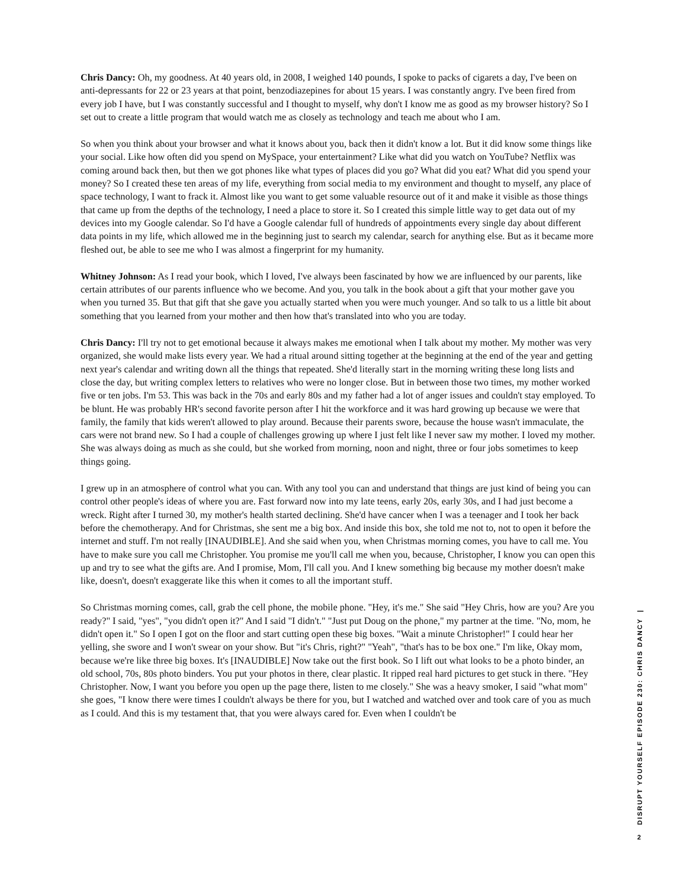Chris Dancy: Oh, my goodness. At 40 years old, in 2008, I weighed 140 pounds, I spoke to packs of cigarets a day, I've been on anti-depressants for 22 or 23 years at that point, benzodiazepines for about 15 years. I was constantly angry. I've been fired from every job I have, but I was constantly successful and I thought to myself, why don't I know me as good as my browser history? So I set out to create a little program that would watch me as closely as technology and teach me about who I am.
So when you think about your browser and what it knows about you, back then it didn't know a lot. But it did know some things like your social. Like how often did you spend on MySpace, your entertainment? Like what did you watch on YouTube? Netflix was coming around back then, but then we got phones like what types of places did you go? What did you eat? What did you spend your money? So I created these ten areas of my life, everything from social media to my environment and thought to myself, any place of space technology, I want to frack it. Almost like you want to get some valuable resource out of it and make it visible as those things that came up from the depths of the technology, I need a place to store it. So I created this simple little way to get data out of my devices into my Google calendar. So I'd have a Google calendar full of hundreds of appointments every single day about different data points in my life, which allowed me in the beginning just to search my calendar, search for anything else. But as it became more fleshed out, be able to see me who I was almost a fingerprint for my humanity.
Whitney Johnson: As I read your book, which I loved, I've always been fascinated by how we are influenced by our parents, like certain attributes of our parents influence who we become. And you, you talk in the book about a gift that your mother gave you when you turned 35. But that gift that she gave you actually started when you were much younger. And so talk to us a little bit about something that you learned from your mother and then how that's translated into who you are today.
Chris Dancy: I'll try not to get emotional because it always makes me emotional when I talk about my mother. My mother was very organized, she would make lists every year. We had a ritual around sitting together at the beginning at the end of the year and getting next year's calendar and writing down all the things that repeated. She'd literally start in the morning writing these long lists and close the day, but writing complex letters to relatives who were no longer close. But in between those two times, my mother worked five or ten jobs. I'm 53. This was back in the 70s and early 80s and my father had a lot of anger issues and couldn't stay employed. To be blunt. He was probably HR's second favorite person after I hit the workforce and it was hard growing up because we were that family, the family that kids weren't allowed to play around. Because their parents swore, because the house wasn't immaculate, the cars were not brand new. So I had a couple of challenges growing up where I just felt like I never saw my mother. I loved my mother. She was always doing as much as she could, but she worked from morning, noon and night, three or four jobs sometimes to keep things going.
I grew up in an atmosphere of control what you can. With any tool you can and understand that things are just kind of being you can control other people's ideas of where you are. Fast forward now into my late teens, early 20s, early 30s, and I had just become a wreck. Right after I turned 30, my mother's health started declining. She'd have cancer when I was a teenager and I took her back before the chemotherapy. And for Christmas, she sent me a big box. And inside this box, she told me not to, not to open it before the internet and stuff. I'm not really [INAUDIBLE]. And she said when you, when Christmas morning comes, you have to call me. You have to make sure you call me Christopher. You promise me you'll call me when you, because, Christopher, I know you can open this up and try to see what the gifts are. And I promise, Mom, I'll call you. And I knew something big because my mother doesn't make like, doesn't, doesn't exaggerate like this when it comes to all the important stuff.
So Christmas morning comes, call, grab the cell phone, the mobile phone. "Hey, it's me." She said "Hey Chris, how are you? Are you ready?" I said, "yes", "you didn't open it?" And I said "I didn't." "Just put Doug on the phone," my partner at the time. "No, mom, he didn't open it." So I open I got on the floor and start cutting open these big boxes. "Wait a minute Christopher!" I could hear her yelling, she swore and I won't swear on your show. But "it's Chris, right?" "Yeah", "that's has to be box one." I'm like, Okay mom, because we're like three big boxes. It's [INAUDIBLE] Now take out the first book. So I lift out what looks to be a photo binder, an old school, 70s, 80s photo binders. You put your photos in there, clear plastic. It ripped real hard pictures to get stuck in there. "Hey Christopher. Now, I want you before you open up the page there, listen to me closely." She was a heavy smoker, I said "what mom" she goes, "I know there were times I couldn't always be there for you, but I watched and watched over and took care of you as much as I could. And this is my testament that, that you were always cared for. Even when I couldn't be
DISRUPT YOURSELF EPISODE 230: CHRIS DANCY |
2